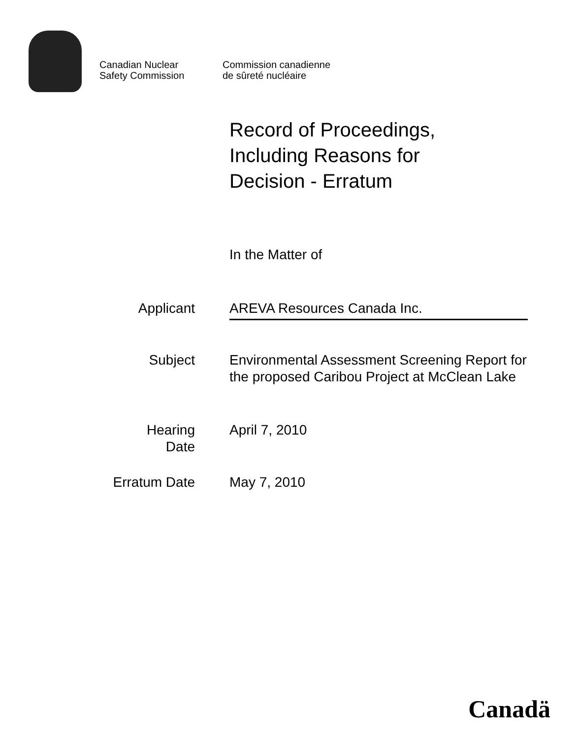Canadian Nuclear
Safety Commission
Commission canadienne
de sûreté nucléaire
Record of Proceedings,
Including Reasons for
Decision - Erratum
In the Matter of
Applicant AREVA Resources Canada Inc.
Subject Environmental Assessment Screening Report for the proposed Caribou Project at McClean Lake
Hearing
Date
April 7, 2010
Erratum Date May 7, 2010
Canadä